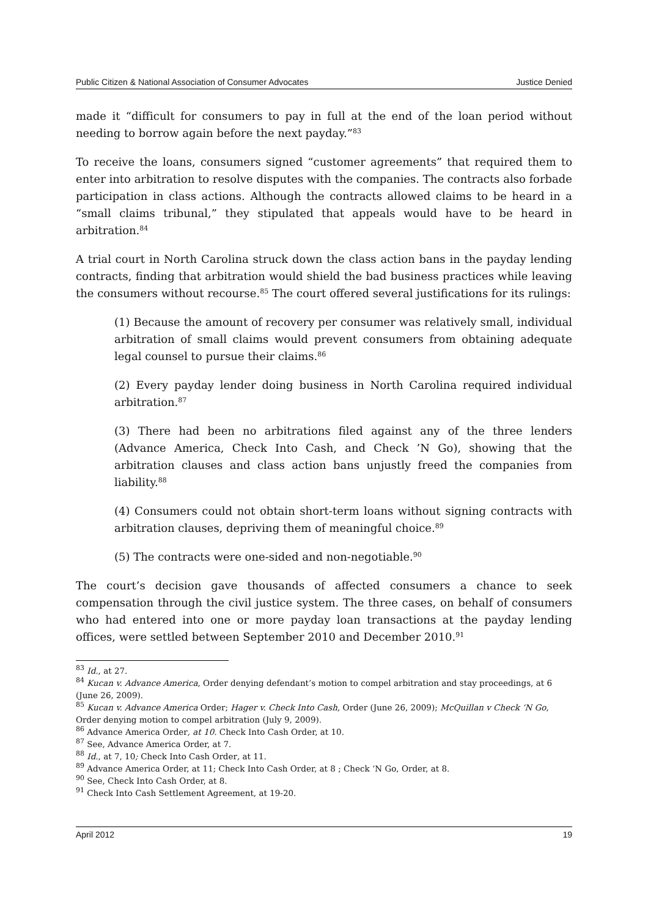Public Citizen & National Association of Consumer Advocates Justice Denied
made it “difficult for consumers to pay in full at the end of the loan period without needing to borrow again before the next payday.”<sup>83</sup>
To receive the loans, consumers signed “customer agreements” that required them to enter into arbitration to resolve disputes with the companies. The contracts also forbade participation in class actions. Although the contracts allowed claims to be heard in a “small claims tribunal,” they stipulated that appeals would have to be heard in arbitration.<sup>84</sup>
A trial court in North Carolina struck down the class action bans in the payday lending contracts, finding that arbitration would shield the bad business practices while leaving the consumers without recourse.<sup>85</sup> The court offered several justifications for its rulings:
(1) Because the amount of recovery per consumer was relatively small, individual arbitration of small claims would prevent consumers from obtaining adequate legal counsel to pursue their claims.<sup>86</sup>
(2) Every payday lender doing business in North Carolina required individual arbitration.<sup>87</sup>
(3) There had been no arbitrations filed against any of the three lenders (Advance America, Check Into Cash, and Check ’N Go), showing that the arbitration clauses and class action bans unjustly freed the companies from liability.<sup>88</sup>
(4) Consumers could not obtain short-term loans without signing contracts with arbitration clauses, depriving them of meaningful choice.<sup>89</sup>
(5) The contracts were one-sided and non-negotiable.<sup>90</sup>
The court’s decision gave thousands of affected consumers a chance to seek compensation through the civil justice system. The three cases, on behalf of consumers who had entered into one or more payday loan transactions at the payday lending offices, were settled between September 2010 and December 2010.<sup>91</sup>
<sup>83</sup> Id., at 27.
<sup>84</sup> Kucan v. Advance America, Order denying defendant’s motion to compel arbitration and stay proceedings, at 6 (June 26, 2009).
<sup>85</sup> Kucan v. Advance America Order; Hager v. Check Into Cash, Order (June 26, 2009); McQuillan v Check ‘N Go, Order denying motion to compel arbitration (July 9, 2009).
<sup>86</sup> Advance America Order, at 10. Check Into Cash Order, at 10.
<sup>87</sup> See, Advance America Order, at 7.
<sup>88</sup> Id., at 7, 10; Check Into Cash Order, at 11.
<sup>89</sup> Advance America Order, at 11; Check Into Cash Order, at 8 ; Check ‘N Go, Order, at 8.
<sup>90</sup> See, Check Into Cash Order, at 8.
<sup>91</sup> Check Into Cash Settlement Agreement, at 19-20.
April 2012 19